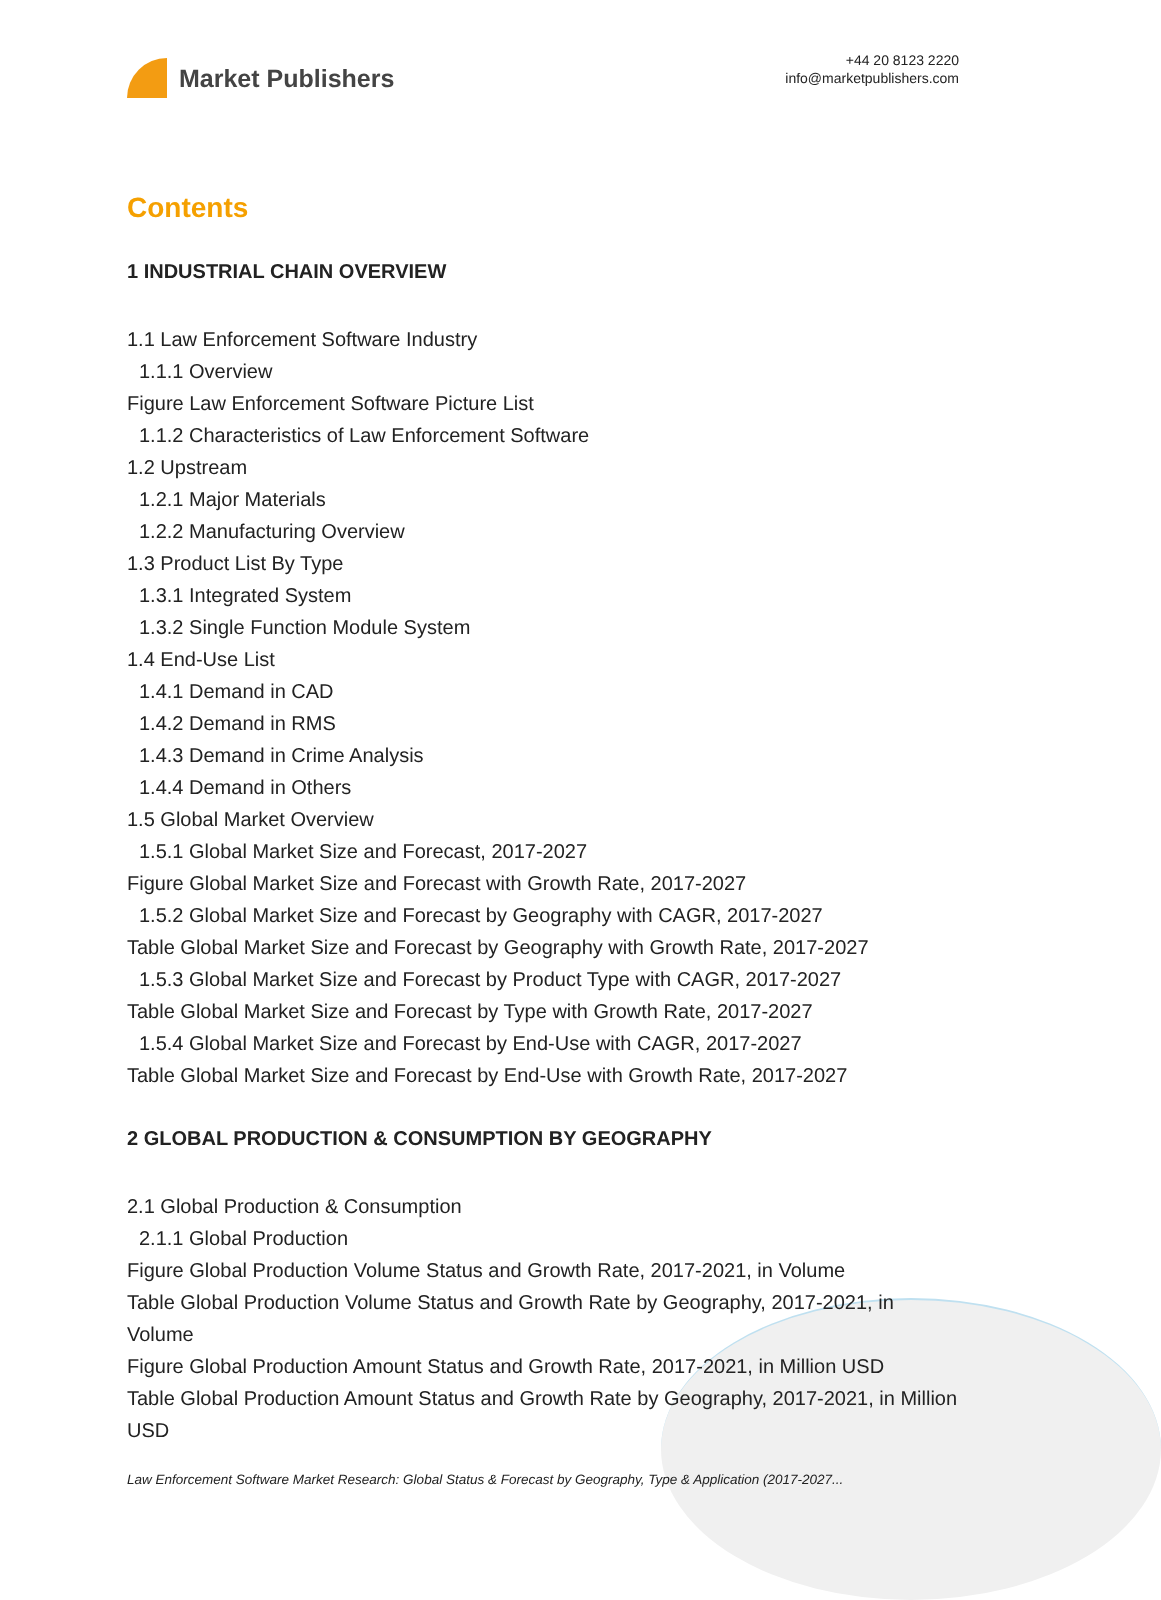Market Publishers
+44 20 8123 2220
info@marketpublishers.com
Contents
1 INDUSTRIAL CHAIN OVERVIEW
1.1 Law Enforcement Software Industry
1.1.1 Overview
Figure Law Enforcement Software Picture List
1.1.2 Characteristics of Law Enforcement Software
1.2 Upstream
1.2.1 Major Materials
1.2.2 Manufacturing Overview
1.3 Product List By Type
1.3.1 Integrated System
1.3.2 Single Function Module System
1.4 End-Use List
1.4.1 Demand in CAD
1.4.2 Demand in RMS
1.4.3 Demand in Crime Analysis
1.4.4 Demand in Others
1.5 Global Market Overview
1.5.1 Global Market Size and Forecast, 2017-2027
Figure Global Market Size and Forecast with Growth Rate, 2017-2027
1.5.2 Global Market Size and Forecast by Geography with CAGR, 2017-2027
Table Global Market Size and Forecast by Geography with Growth Rate, 2017-2027
1.5.3 Global Market Size and Forecast by Product Type with CAGR, 2017-2027
Table Global Market Size and Forecast by Type with Growth Rate, 2017-2027
1.5.4 Global Market Size and Forecast by End-Use with CAGR, 2017-2027
Table Global Market Size and Forecast by End-Use with Growth Rate, 2017-2027
2 GLOBAL PRODUCTION & CONSUMPTION BY GEOGRAPHY
2.1 Global Production & Consumption
2.1.1 Global Production
Figure Global Production Volume Status and Growth Rate, 2017-2021, in Volume
Table Global Production Volume Status and Growth Rate by Geography, 2017-2021, in Volume
Figure Global Production Amount Status and Growth Rate, 2017-2021, in Million USD
Table Global Production Amount Status and Growth Rate by Geography, 2017-2021, in Million USD
Law Enforcement Software Market Research: Global Status & Forecast by Geography, Type & Application (2017-2027...